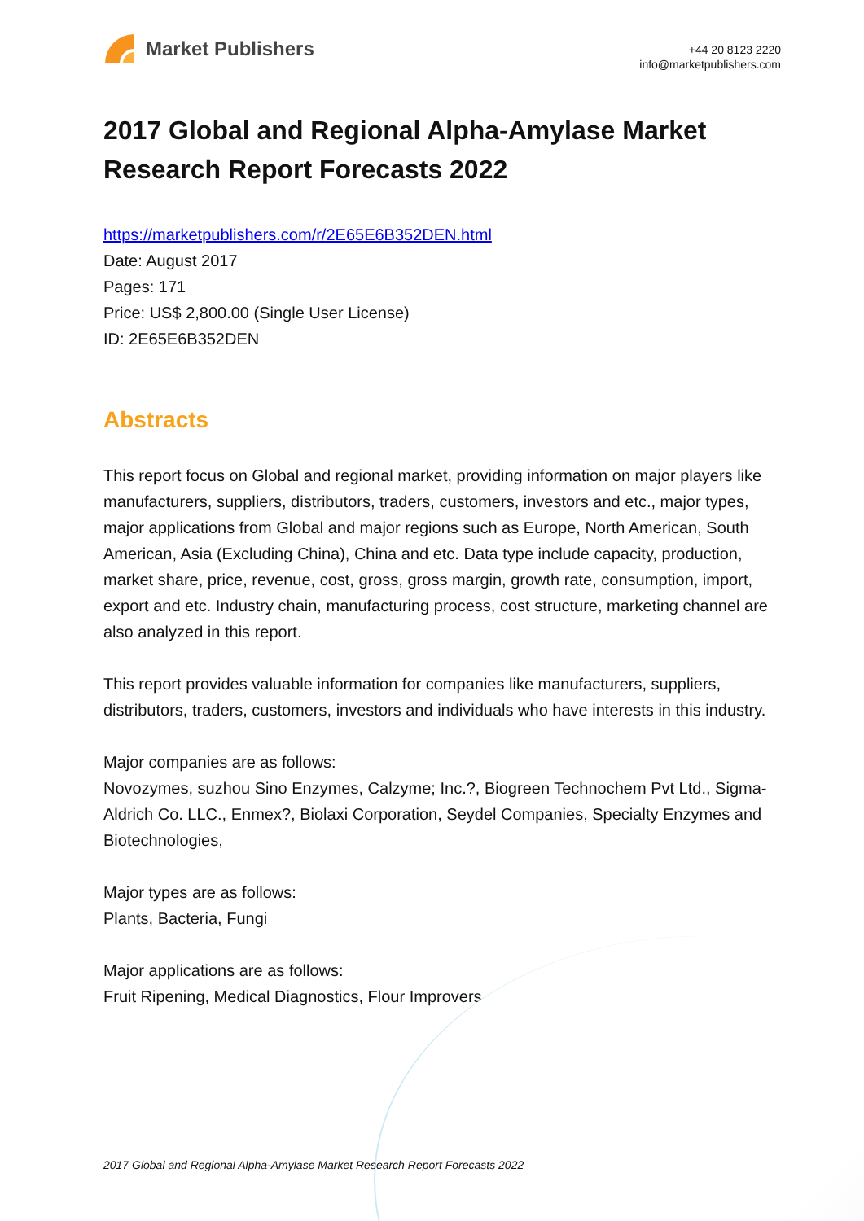Market Publishers
+44 20 8123 2220
info@marketpublishers.com
2017 Global and Regional Alpha-Amylase Market Research Report Forecasts 2022
https://marketpublishers.com/r/2E65E6B352DEN.html
Date: August 2017
Pages: 171
Price: US$ 2,800.00 (Single User License)
ID: 2E65E6B352DEN
Abstracts
This report focus on Global and regional market, providing information on major players like manufacturers, suppliers, distributors, traders, customers, investors and etc., major types, major applications from Global and major regions such as Europe, North American, South American, Asia (Excluding China), China and etc. Data type include capacity, production, market share, price, revenue, cost, gross, gross margin, growth rate, consumption, import, export and etc. Industry chain, manufacturing process, cost structure, marketing channel are also analyzed in this report.
This report provides valuable information for companies like manufacturers, suppliers, distributors, traders, customers, investors and individuals who have interests in this industry.
Major companies are as follows:
Novozymes, suzhou Sino Enzymes, Calzyme; Inc.?, Biogreen Technochem Pvt Ltd., Sigma-Aldrich Co. LLC., Enmex?, Biolaxi Corporation, Seydel Companies, Specialty Enzymes and Biotechnologies,
Major types are as follows:
Plants, Bacteria, Fungi
Major applications are as follows:
Fruit Ripening, Medical Diagnostics, Flour Improvers
2017 Global and Regional Alpha-Amylase Market Research Report Forecasts 2022